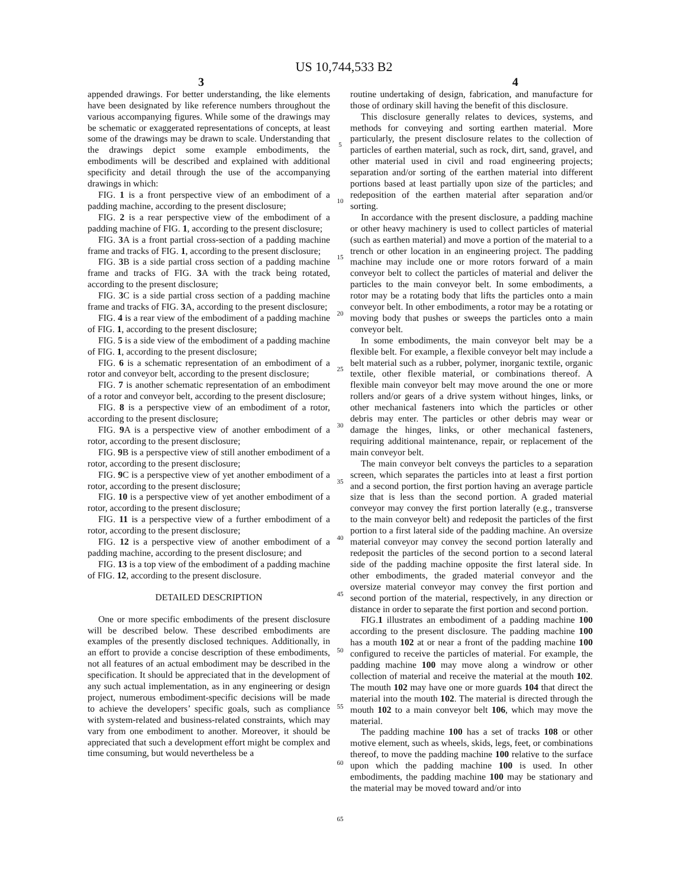US 10,744,533 B2
3 4
appended drawings. For better understanding, the like elements have been designated by like reference numbers throughout the various accompanying figures. While some of the drawings may be schematic or exaggerated representations of concepts, at least some of the drawings may be drawn to scale. Understanding that the drawings depict some example embodiments, the embodiments will be described and explained with additional specificity and detail through the use of the accompanying drawings in which:
FIG. 1 is a front perspective view of an embodiment of a padding machine, according to the present disclosure;
FIG. 2 is a rear perspective view of the embodiment of a padding machine of FIG. 1, according to the present disclosure;
FIG. 3 A is a front partial cross-section of a padding machine frame and tracks of FIG. 1, according to the present disclosure;
FIG. 3 B is a side partial cross section of a padding machine frame and tracks of FIG. 3 A with the track being rotated, according to the present disclosure;
FIG. 3 C is a side partial cross section of a padding machine frame and tracks of FIG. 3 A, according to the present disclosure;
FIG. 4 is a rear view of the embodiment of a padding machine of FIG. 1, according to the present disclosure;
FIG. 5 is a side view of the embodiment of a padding machine of FIG. 1, according to the present disclosure;
FIG. 6 is a schematic representation of an embodiment of a rotor and conveyor belt, according to the present disclosure;
FIG. 7 is another schematic representation of an embodiment of a rotor and conveyor belt, according to the present disclosure;
FIG. 8 is a perspective view of an embodiment of a rotor, according to the present disclosure;
FIG. 9 A is a perspective view of another embodiment of a rotor, according to the present disclosure;
FIG. 9 B is a perspective view of still another embodiment of a rotor, according to the present disclosure;
FIG. 9 C is a perspective view of yet another embodiment of a rotor, according to the present disclosure;
FIG. 10 is a perspective view of yet another embodiment of a rotor, according to the present disclosure;
FIG. 11 is a perspective view of a further embodiment of a rotor, according to the present disclosure;
FIG. 12 is a perspective view of another embodiment of a padding machine, according to the present disclosure; and
FIG. 13 is a top view of the embodiment of a padding machine of FIG. 12, according to the present disclosure.
DETAILED DESCRIPTION
One or more specific embodiments of the present disclosure will be described below. These described embodiments are examples of the presently disclosed techniques. Additionally, in an effort to provide a concise description of these embodiments, not all features of an actual embodiment may be described in the specification. It should be appreciated that in the development of any such actual implementation, as in any engineering or design project, numerous embodiment-specific decisions will be made to achieve the developers’ specific goals, such as compliance with system-related and business-related constraints, which may vary from one embodiment to another. Moreover, it should be appreciated that such a development effort might be complex and time consuming, but would nevertheless be a
5
10
15
20
25
30
35
40
45
50
55
60
65
routine undertaking of design, fabrication, and manufacture for those of ordinary skill having the benefit of this disclosure.
This disclosure generally relates to devices, systems, and methods for conveying and sorting earthen material. More particularly, the present disclosure relates to the collection of particles of earthen material, such as rock, dirt, sand, gravel, and other material used in civil and road engineering projects; separation and/or sorting of the earthen material into different portions based at least partially upon size of the particles; and redeposition of the earthen material after separation and/or sorting.
In accordance with the present disclosure, a padding machine or other heavy machinery is used to collect particles of material (such as earthen material) and move a portion of the material to a trench or other location in an engineering project. The padding machine may include one or more rotors forward of a main conveyor belt to collect the particles of material and deliver the particles to the main conveyor belt. In some embodiments, a rotor may be a rotating body that lifts the particles onto a main conveyor belt. In other embodiments, a rotor may be a rotating or moving body that pushes or sweeps the particles onto a main conveyor belt.
In some embodiments, the main conveyor belt may be a flexible belt. For example, a flexible conveyor belt may include a belt material such as a rubber, polymer, inorganic textile, organic textile, other flexible material, or combinations thereof. A flexible main conveyor belt may move around the one or more rollers and/or gears of a drive system without hinges, links, or other mechanical fasteners into which the particles or other debris may enter. The particles or other debris may wear or damage the hinges, links, or other mechanical fasteners, requiring additional maintenance, repair, or replacement of the main conveyor belt.
The main conveyor belt conveys the particles to a separation screen, which separates the particles into at least a first portion and a second portion, the first portion having an average particle size that is less than the second portion. A graded material conveyor may convey the first portion laterally (e.g., transverse to the main conveyor belt) and redeposit the particles of the first portion to a first lateral side of the padding machine. An oversize material conveyor may convey the second portion laterally and redeposit the particles of the second portion to a second lateral side of the padding machine opposite the first lateral side. In other embodiments, the graded material conveyor and the oversize material conveyor may convey the first portion and second portion of the material, respectively, in any direction or distance in order to separate the first portion and second portion.
FIG.1 illustrates an embodiment of a padding machine 100 according to the present disclosure. The padding machine 100 has a mouth 102 at or near a front of the padding machine 100 configured to receive the particles of material. For example, the padding machine 100 may move along a windrow or other collection of material and receive the material at the mouth 102. The mouth 102 may have one or more guards 104 that direct the material into the mouth 102. The material is directed through the mouth 102 to a main conveyor belt 106, which may move the material.
The padding machine 100 has a set of tracks 108 or other motive element, such as wheels, skids, legs, feet, or combinations thereof, to move the padding machine 100 relative to the surface upon which the padding machine 100 is used. In other embodiments, the padding machine 100 may be stationary and the material may be moved toward and/or into